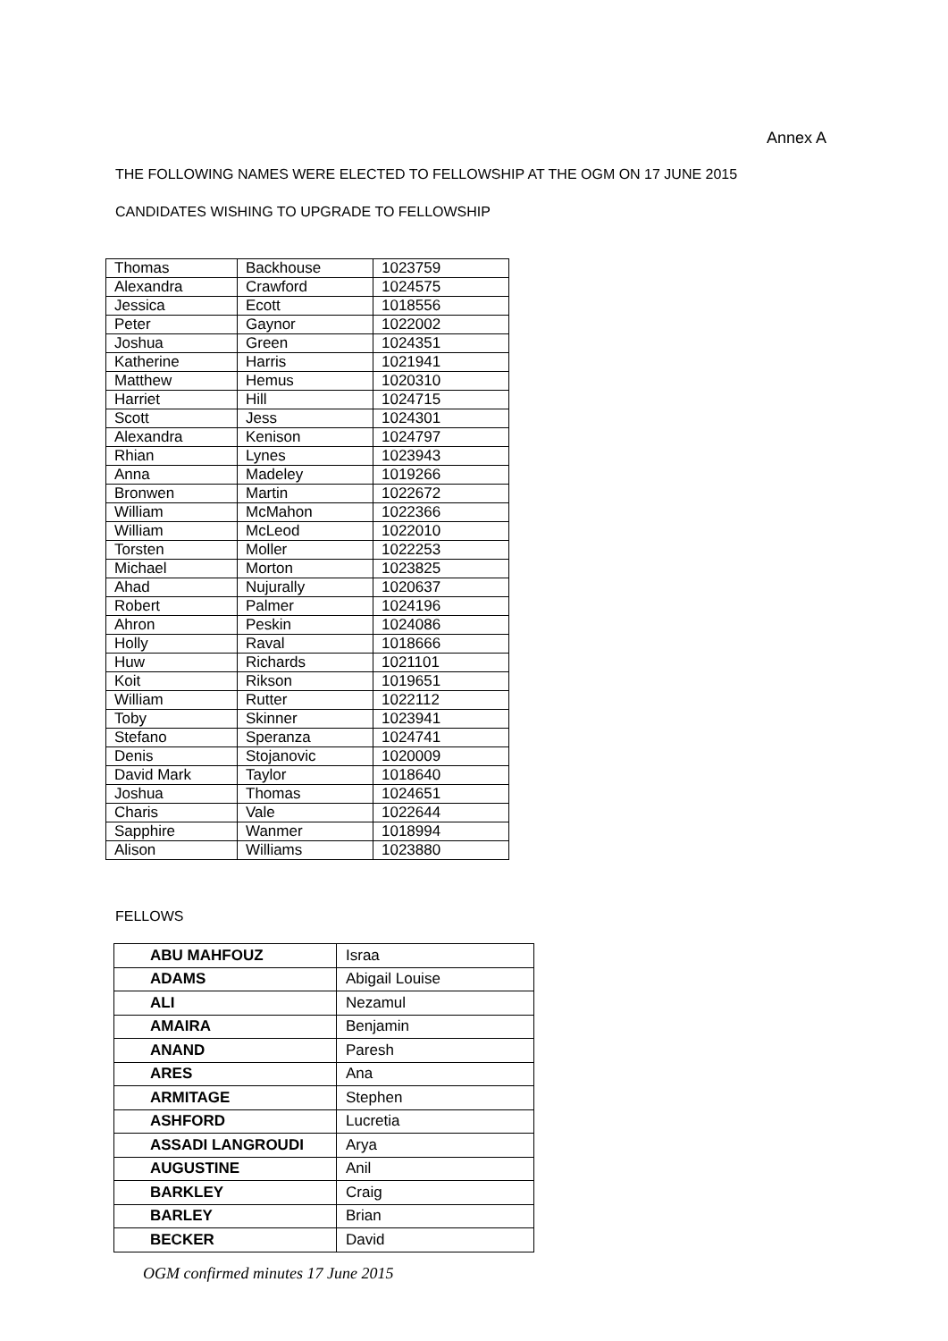Annex A
THE FOLLOWING NAMES WERE ELECTED TO FELLOWSHIP AT THE OGM ON 17 JUNE 2015
CANDIDATES WISHING TO UPGRADE TO FELLOWSHIP
| Thomas | Backhouse | 1023759 |
| Alexandra | Crawford | 1024575 |
| Jessica | Ecott | 1018556 |
| Peter | Gaynor | 1022002 |
| Joshua | Green | 1024351 |
| Katherine | Harris | 1021941 |
| Matthew | Hemus | 1020310 |
| Harriet | Hill | 1024715 |
| Scott | Jess | 1024301 |
| Alexandra | Kenison | 1024797 |
| Rhian | Lynes | 1023943 |
| Anna | Madeley | 1019266 |
| Bronwen | Martin | 1022672 |
| William | McMahon | 1022366 |
| William | McLeod | 1022010 |
| Torsten | Moller | 1022253 |
| Michael | Morton | 1023825 |
| Ahad | Nujurally | 1020637 |
| Robert | Palmer | 1024196 |
| Ahron | Peskin | 1024086 |
| Holly | Raval | 1018666 |
| Huw | Richards | 1021101 |
| Koit | Rikson | 1019651 |
| William | Rutter | 1022112 |
| Toby | Skinner | 1023941 |
| Stefano | Speranza | 1024741 |
| Denis | Stojanovic | 1020009 |
| David Mark | Taylor | 1018640 |
| Joshua | Thomas | 1024651 |
| Charis | Vale | 1022644 |
| Sapphire | Wanmer | 1018994 |
| Alison | Williams | 1023880 |
FELLOWS
| ABU MAHFOUZ | Israa |
| ADAMS | Abigail Louise |
| ALI | Nezamul |
| AMAIRA | Benjamin |
| ANAND | Paresh |
| ARES | Ana |
| ARMITAGE | Stephen |
| ASHFORD | Lucretia |
| ASSADI LANGROUDI | Arya |
| AUGUSTINE | Anil |
| BARKLEY | Craig |
| BARLEY | Brian |
| BECKER | David |
OGM confirmed minutes 17 June 2015